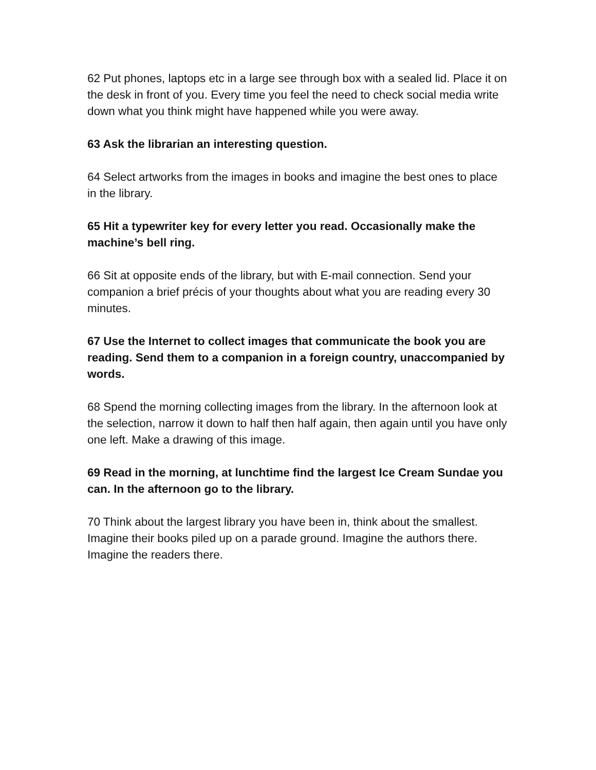62 Put phones, laptops etc in a large see through box with a sealed lid. Place it on the desk in front of you. Every time you feel the need to check social media write down what you think might have happened while you were away.
63 Ask the librarian an interesting question.
64 Select artworks from the images in books and imagine the best ones to place in the library.
65 Hit a typewriter key for every letter you read. Occasionally make the machine’s bell ring.
66 Sit at opposite ends of the library, but with E-mail connection. Send your companion a brief précis of your thoughts about what you are reading every 30 minutes.
67 Use the Internet to collect images that communicate the book you are reading. Send them to a companion in a foreign country, unaccompanied by words.
68 Spend the morning collecting images from the library. In the afternoon look at the selection, narrow it down to half then half again, then again until you have only one left. Make a drawing of this image.
69 Read in the morning, at lunchtime find the largest Ice Cream Sundae you can. In the afternoon go to the library.
70 Think about the largest library you have been in, think about the smallest. Imagine their books piled up on a parade ground. Imagine the authors there. Imagine the readers there.